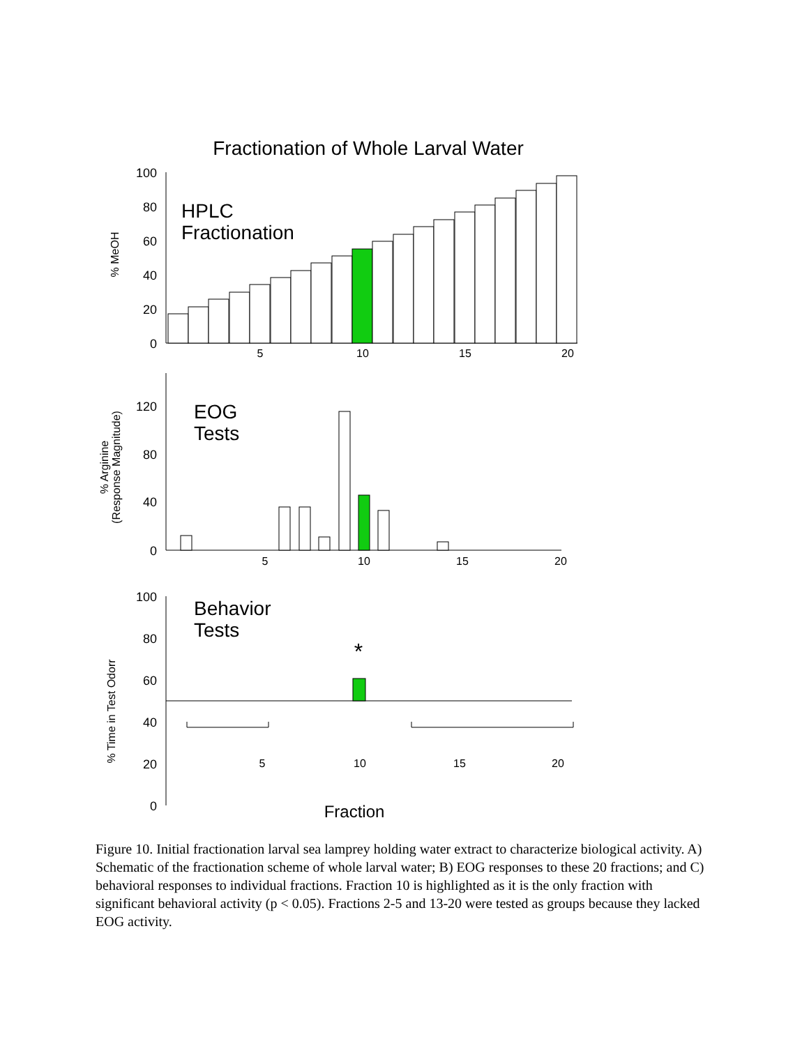Fractionation of Whole Larval Water
100
80
60
40
20
0
% MeOH
HPLC
Fractionation
5
10
15
20
120
80
40
0
% Arginine
(Response Magnitude)
EOG
Tests
5
10
15
20
100
80
60
40
20
0
% Time in Test Odorr
Behavior
Tests
*
5
10
15
20
Fraction
Figure 10. Initial fractionation larval sea lamprey holding water extract to characterize biological activity. A) Schematic of the fractionation scheme of whole larval water; B) EOG responses to these 20 fractions; and C) behavioral responses to individual fractions. Fraction 10 is highlighted as it is the only fraction with significant behavioral activity (p < 0.05). Fractions 2-5 and 13-20 were tested as groups because they lacked EOG activity.